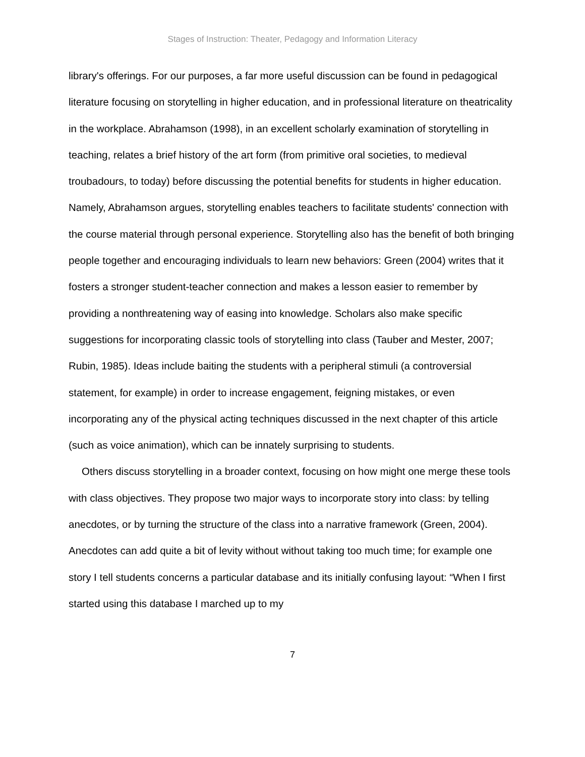Stages of Instruction: Theater, Pedagogy and Information Literacy
library's offerings. For our purposes, a far more useful discussion can be found in pedagogical literature focusing on storytelling in higher education, and in professional literature on theatricality in the workplace. Abrahamson (1998), in an excellent scholarly examination of storytelling in teaching, relates a brief history of the art form (from primitive oral societies, to medieval troubadours, to today) before discussing the potential benefits for students in higher education. Namely, Abrahamson argues, storytelling enables teachers to facilitate students' connection with the course material through personal experience. Storytelling also has the benefit of both bringing people together and encouraging individuals to learn new behaviors: Green (2004) writes that it fosters a stronger student-teacher connection and makes a lesson easier to remember by providing a nonthreatening way of easing into knowledge. Scholars also make specific suggestions for incorporating classic tools of storytelling into class (Tauber and Mester, 2007; Rubin, 1985). Ideas include baiting the students with a peripheral stimuli (a controversial statement, for example) in order to increase engagement, feigning mistakes, or even incorporating any of the physical acting techniques discussed in the next chapter of this article (such as voice animation), which can be innately surprising to students.
Others discuss storytelling in a broader context, focusing on how might one merge these tools with class objectives. They propose two major ways to incorporate story into class: by telling anecdotes, or by turning the structure of the class into a narrative framework (Green, 2004). Anecdotes can add quite a bit of levity without without taking too much time; for example one story I tell students concerns a particular database and its initially confusing layout: “When I first started using this database I marched up to my
7